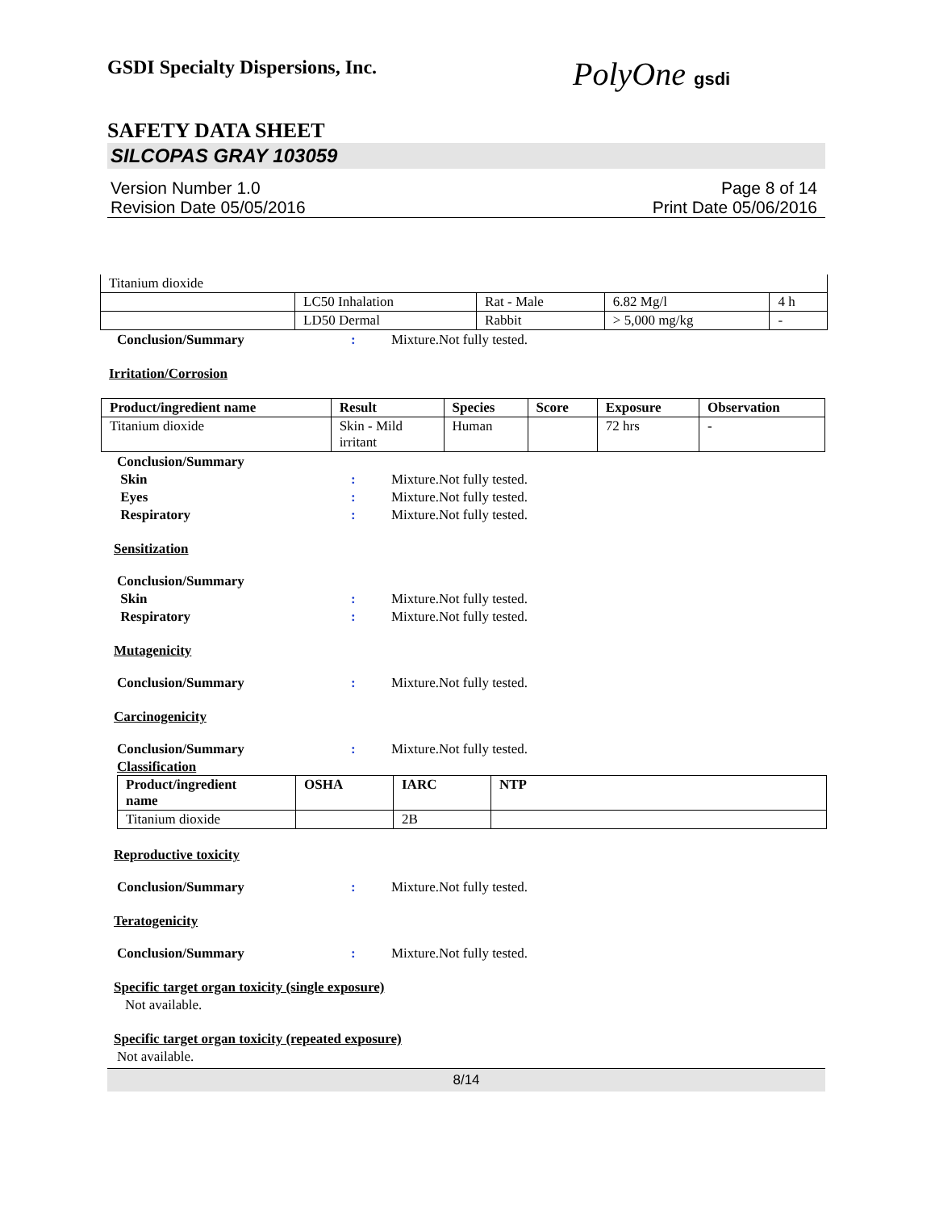GSDI Specialty Dispersions, Inc.
PolyOne gsdi
SAFETY DATA SHEET
SILCOPAS GRAY 103059
Version Number 1.0
Revision Date 05/05/2016
Page 8 of 14
Print Date 05/06/2016
| Titanium dioxide | | | | |
| | LC50 Inhalation | Rat - Male | 6.82 Mg/l | 4 h |
| | LD50 Dermal | Rabbit | > 5,000 mg/kg | - |
Conclusion/Summary : Mixture.Not fully tested.
Irritation/Corrosion
| Product/ingredient name | Result | Species | Score | Exposure | Observation |
| --- | --- | --- | --- | --- | --- |
| Titanium dioxide | Skin - Mild irritant | Human | | 72 hrs | - |
Conclusion/Summary
Skin : Mixture.Not fully tested.
Eyes : Mixture.Not fully tested.
Respiratory : Mixture.Not fully tested.
Sensitization
Conclusion/Summary
Skin : Mixture.Not fully tested.
Respiratory : Mixture.Not fully tested.
Mutagenicity
Conclusion/Summary : Mixture.Not fully tested.
Carcinogenicity
Conclusion/Summary : Mixture.Not fully tested.
Classification
| Product/ingredient name | OSHA | IARC | NTP |
| --- | --- | --- | --- |
| Titanium dioxide | | 2B | |
Reproductive toxicity
Conclusion/Summary : Mixture.Not fully tested.
Teratogenicity
Conclusion/Summary : Mixture.Not fully tested.
Specific target organ toxicity (single exposure)
Not available.
Specific target organ toxicity (repeated exposure)
Not available.
8/14